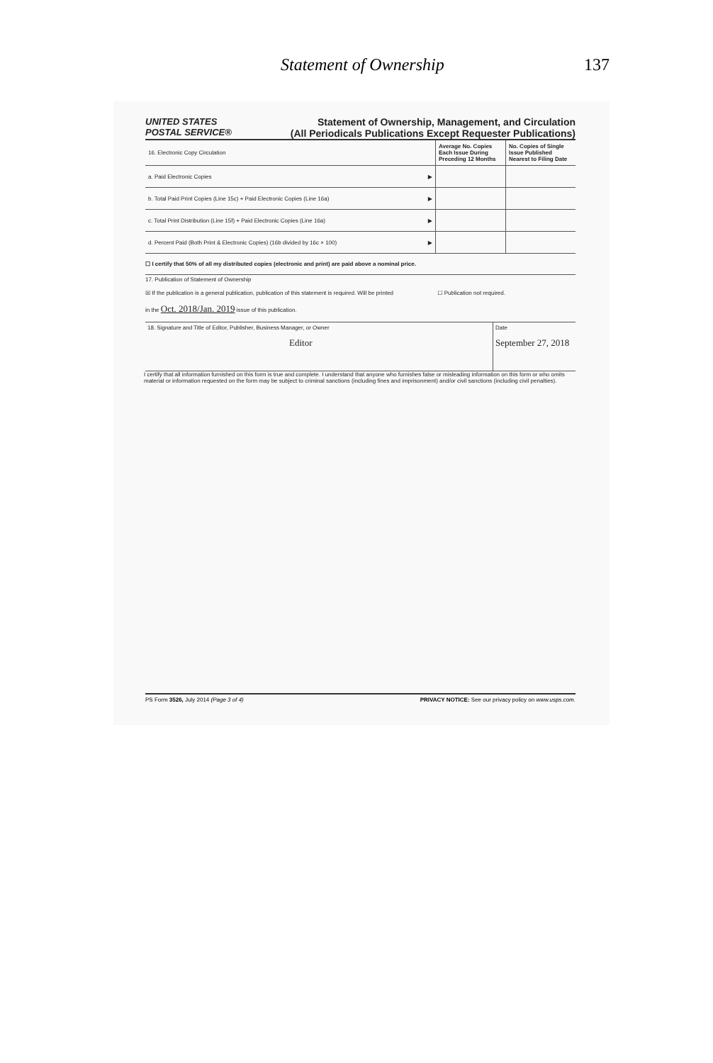Statement of Ownership 137
UNITED STATES
POSTAL SERVICE®
Statement of Ownership, Management, and Circulation
(All Periodicals Publications Except Requester Publications)
| 16. Electronic Copy Circulation | Average No. Copies Each Issue During Preceding 12 Months | No. Copies of Single Issue Published Nearest to Filing Date |
| a. Paid Electronic Copies ▶ | | |
| b. Total Paid Print Copies (Line 15c) + Paid Electronic Copies (Line 16a) ▶ | | |
| c. Total Print Distribution (Line 15f) + Paid Electronic Copies (Line 16a) ▶ | | |
| d. Percent Paid (Both Print & Electronic Copies) (16b divided by 16c × 100) ▶ | | |
☐ I certify that 50% of all my distributed copies (electronic and print) are paid above a nominal price.
17. Publication of Statement of Ownership
☒ If the publication is a general publication, publication of this statement is required. Will be printed ☐ Publication not required.
in the Oct. 2018/Jan. 2019 issue of this publication.
18. Signature and Title of Editor, Publisher, Business Manager, or Owner
Editor
Date
September 27, 2018
I certify that all information furnished on this form is true and complete. I understand that anyone who furnishes false or misleading information on this form or who omits material or information requested on the form may be subject to criminal sanctions (including fines and imprisonment) and/or civil sanctions (including civil penalties).
PS Form 3526, July 2014 (Page 3 of 4) PRIVACY NOTICE: See our privacy policy on www.usps.com.